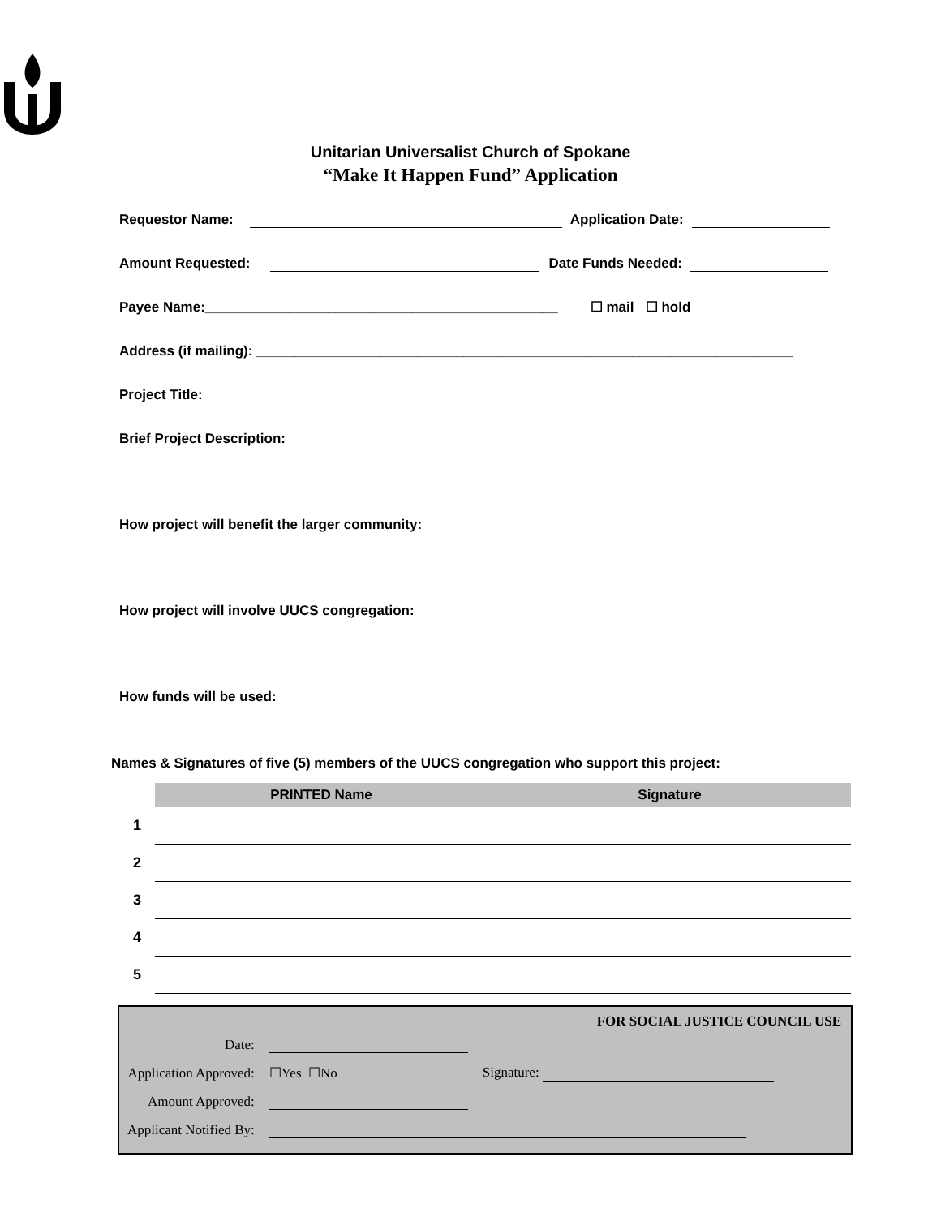Unitarian Universalist Church of Spokane
“Make It Happen Fund” Application
Requestor Name: Application Date:
Amount Requested: Date Funds Needed:
Payee Name:______________________________________________ ☐ mail ☐ hold
Address (if mailing): ______________________________________________________________________
Project Title:
Brief Project Description:
How project will benefit the larger community:
How project will involve UUCS congregation:
How funds will be used:
Names & Signatures of five (5) members of the UUCS congregation who support this project:
| | PRINTED Name | Signature |
| --- | --- | --- |
| 1 | | |
| 2 | | |
| 3 | | |
| 4 | | |
| 5 | | |
FOR SOCIAL JUSTICE COUNCIL USE
| Date: | | |
| Application Approved: | ☐Yes ☐No | Signature: |
| Amount Approved: | | |
| Applicant Notified By: | | |